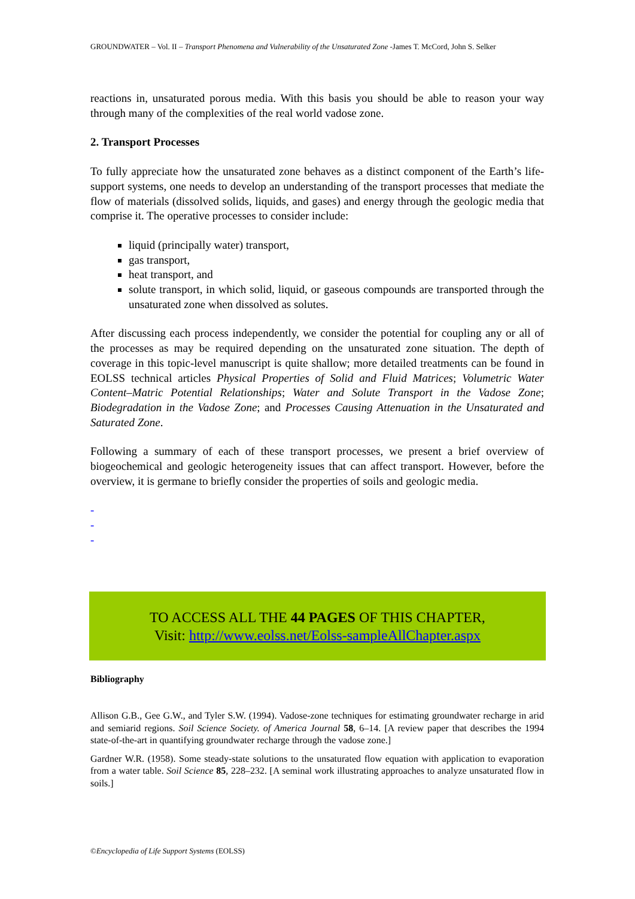GROUNDWATER – Vol. II – Transport Phenomena and Vulnerability of the Unsaturated Zone -James T. McCord, John S. Selker
reactions in, unsaturated porous media. With this basis you should be able to reason your way through many of the complexities of the real world vadose zone.
2. Transport Processes
To fully appreciate how the unsaturated zone behaves as a distinct component of the Earth’s life-support systems, one needs to develop an understanding of the transport processes that mediate the flow of materials (dissolved solids, liquids, and gases) and energy through the geologic media that comprise it. The operative processes to consider include:
liquid (principally water) transport,
gas transport,
heat transport, and
solute transport, in which solid, liquid, or gaseous compounds are transported through the unsaturated zone when dissolved as solutes.
After discussing each process independently, we consider the potential for coupling any or all of the processes as may be required depending on the unsaturated zone situation. The depth of coverage in this topic-level manuscript is quite shallow; more detailed treatments can be found in EOLSS technical articles Physical Properties of Solid and Fluid Matrices; Volumetric Water Content–Matric Potential Relationships; Water and Solute Transport in the Vadose Zone; Biodegradation in the Vadose Zone; and Processes Causing Attenuation in the Unsaturated and Saturated Zone.
Following a summary of each of these transport processes, we present a brief overview of biogeochemical and geologic heterogeneity issues that can affect transport. However, before the overview, it is germane to briefly consider the properties of soils and geologic media.
-
-
-
TO ACCESS ALL THE 44 PAGES OF THIS CHAPTER,
Visit: http://www.eolss.net/Eolss-sampleAllChapter.aspx
Bibliography
Allison G.B., Gee G.W., and Tyler S.W. (1994). Vadose-zone techniques for estimating groundwater recharge in arid and semiarid regions. Soil Science Society. of America Journal 58, 6–14. [A review paper that describes the 1994 state-of-the-art in quantifying groundwater recharge through the vadose zone.]
Gardner W.R. (1958). Some steady-state solutions to the unsaturated flow equation with application to evaporation from a water table. Soil Science 85, 228–232. [A seminal work illustrating approaches to analyze unsaturated flow in soils.]
©Encyclopedia of Life Support Systems (EOLSS)